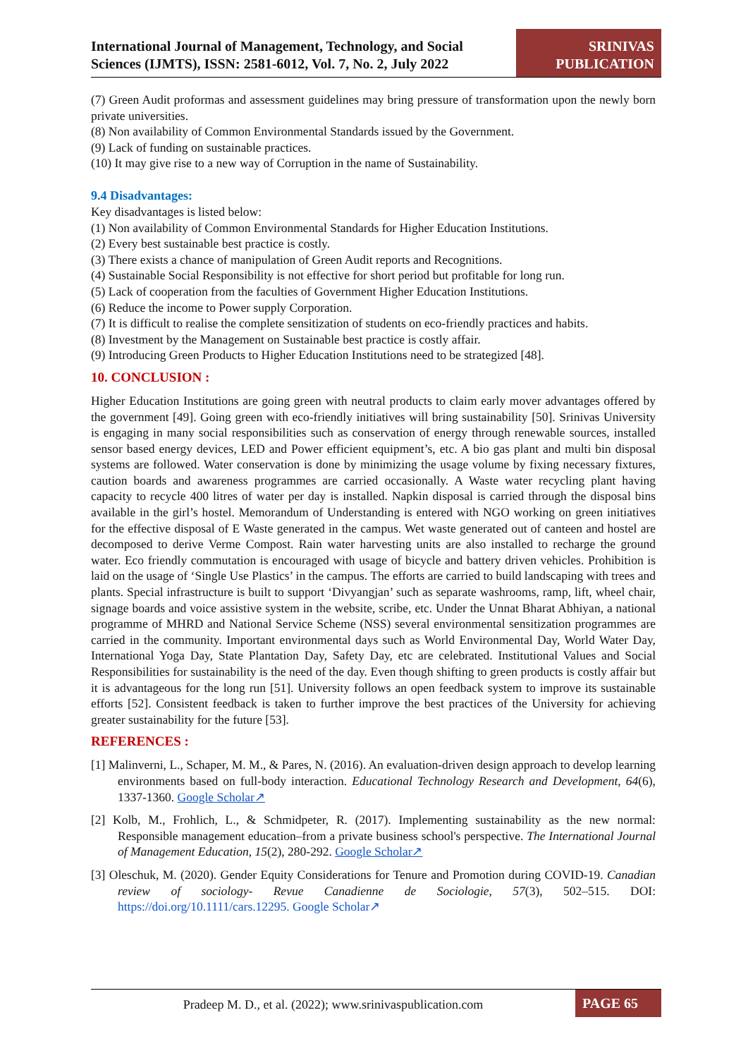International Journal of Management, Technology, and Social Sciences (IJMTS), ISSN: 2581-6012, Vol. 7, No. 2, July 2022
SRINIVAS
PUBLICATION
(7) Green Audit proformas and assessment guidelines may bring pressure of transformation upon the newly born private universities.
(8) Non availability of Common Environmental Standards issued by the Government.
(9) Lack of funding on sustainable practices.
(10) It may give rise to a new way of Corruption in the name of Sustainability.
9.4 Disadvantages:
Key disadvantages is listed below:
(1) Non availability of Common Environmental Standards for Higher Education Institutions.
(2) Every best sustainable best practice is costly.
(3) There exists a chance of manipulation of Green Audit reports and Recognitions.
(4) Sustainable Social Responsibility is not effective for short period but profitable for long run.
(5) Lack of cooperation from the faculties of Government Higher Education Institutions.
(6) Reduce the income to Power supply Corporation.
(7) It is difficult to realise the complete sensitization of students on eco-friendly practices and habits.
(8) Investment by the Management on Sustainable best practice is costly affair.
(9) Introducing Green Products to Higher Education Institutions need to be strategized [48].
10. CONCLUSION :
Higher Education Institutions are going green with neutral products to claim early mover advantages offered by the government [49]. Going green with eco-friendly initiatives will bring sustainability [50]. Srinivas University is engaging in many social responsibilities such as conservation of energy through renewable sources, installed sensor based energy devices, LED and Power efficient equipment’s, etc. A bio gas plant and multi bin disposal systems are followed. Water conservation is done by minimizing the usage volume by fixing necessary fixtures, caution boards and awareness programmes are carried occasionally. A Waste water recycling plant having capacity to recycle 400 litres of water per day is installed. Napkin disposal is carried through the disposal bins available in the girl’s hostel. Memorandum of Understanding is entered with NGO working on green initiatives for the effective disposal of E Waste generated in the campus. Wet waste generated out of canteen and hostel are decomposed to derive Verme Compost. Rain water harvesting units are also installed to recharge the ground water. Eco friendly commutation is encouraged with usage of bicycle and battery driven vehicles. Prohibition is laid on the usage of ‘Single Use Plastics’ in the campus. The efforts are carried to build landscaping with trees and plants. Special infrastructure is built to support ‘Divyangjan’ such as separate washrooms, ramp, lift, wheel chair, signage boards and voice assistive system in the website, scribe, etc. Under the Unnat Bharat Abhiyan, a national programme of MHRD and National Service Scheme (NSS) several environmental sensitization programmes are carried in the community. Important environmental days such as World Environmental Day, World Water Day, International Yoga Day, State Plantation Day, Safety Day, etc are celebrated. Institutional Values and Social Responsibilities for sustainability is the need of the day. Even though shifting to green products is costly affair but it is advantageous for the long run [51]. University follows an open feedback system to improve its sustainable efforts [52]. Consistent feedback is taken to further improve the best practices of the University for achieving greater sustainability for the future [53].
REFERENCES :
[1] Malinverni, L., Schaper, M. M., & Pares, N. (2016). An evaluation-driven design approach to develop learning environments based on full-body interaction. Educational Technology Research and Development, 64(6), 1337-1360. Google Scholar↗
[2] Kolb, M., Frohlich, L., & Schmidpeter, R. (2017). Implementing sustainability as the new normal: Responsible management education–from a private business school's perspective. The International Journal of Management Education, 15(2), 280-292. Google Scholar↗
[3] Oleschuk, M. (2020). Gender Equity Considerations for Tenure and Promotion during COVID-19. Canadian review of sociology- Revue Canadienne de Sociologie, 57(3), 502–515. DOI: https://doi.org/10.1111/cars.12295. Google Scholar↗
Pradeep M. D., et al. (2022); www.srinivaspublication.com
PAGE 65